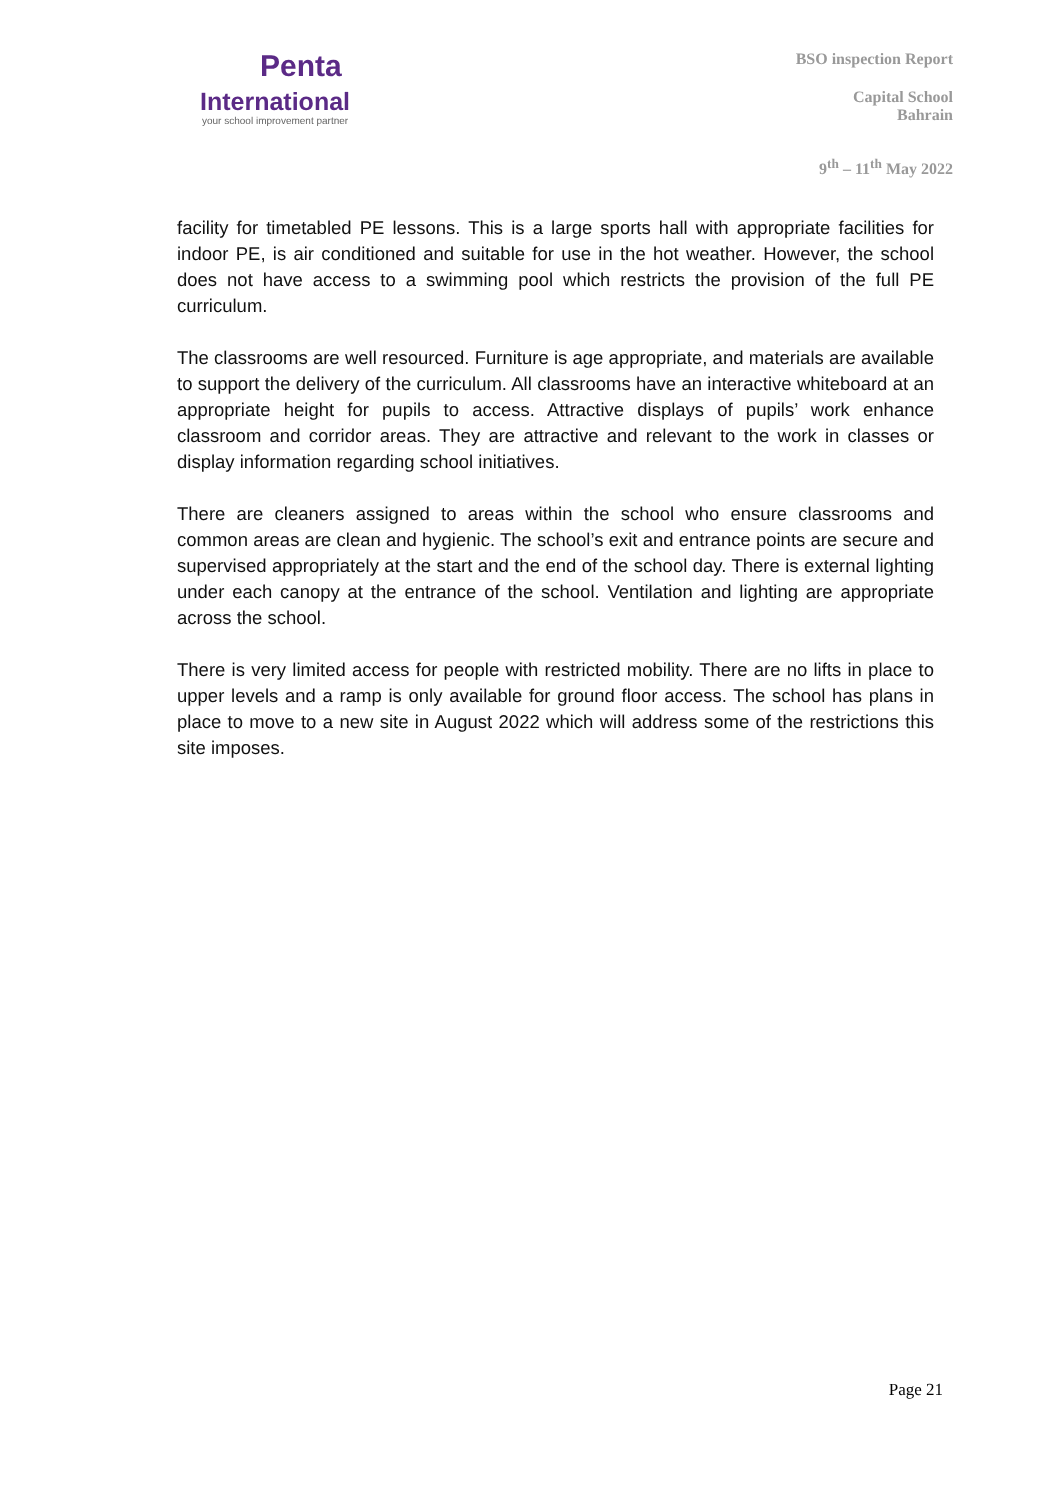Penta
International
your school improvement partner
BSO inspection Report
Capital School
Bahrain
9<sup>th</sup> – 11<sup>th</sup> May 2022
facility for timetabled PE lessons. This is a large sports hall with appropriate facilities for indoor PE, is air conditioned and suitable for use in the hot weather. However, the school does not have access to a swimming pool which restricts the provision of the full PE curriculum.
The classrooms are well resourced. Furniture is age appropriate, and materials are available to support the delivery of the curriculum. All classrooms have an interactive whiteboard at an appropriate height for pupils to access. Attractive displays of pupils’ work enhance classroom and corridor areas. They are attractive and relevant to the work in classes or display information regarding school initiatives.
There are cleaners assigned to areas within the school who ensure classrooms and common areas are clean and hygienic. The school’s exit and entrance points are secure and supervised appropriately at the start and the end of the school day. There is external lighting under each canopy at the entrance of the school. Ventilation and lighting are appropriate across the school.
There is very limited access for people with restricted mobility. There are no lifts in place to upper levels and a ramp is only available for ground floor access. The school has plans in place to move to a new site in August 2022 which will address some of the restrictions this site imposes.
Page 21